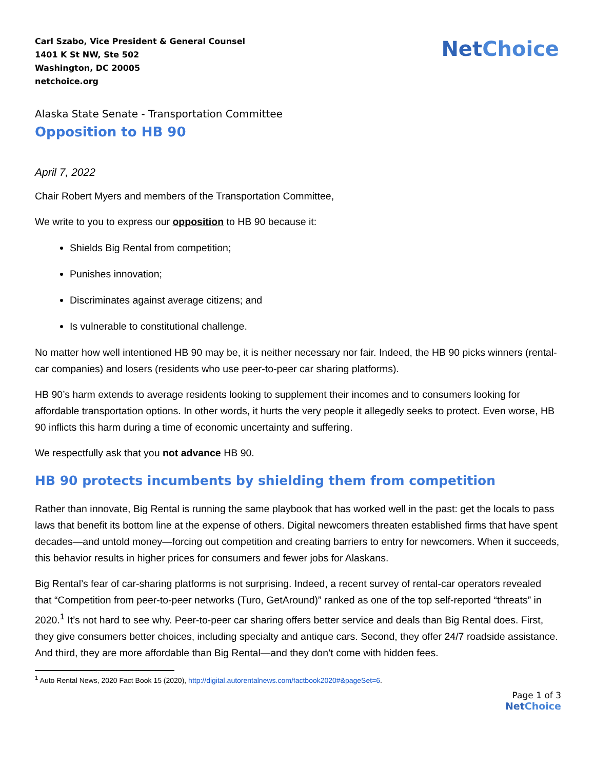Carl Szabo, Vice President & General Counsel
1401 K St NW, Ste 502
Washington, DC 20005
netchoice.org
NetChoice
Alaska State Senate - Transportation Committee
Opposition to HB 90
April 7, 2022
Chair Robert Myers and members of the Transportation Committee,
We write to you to express our opposition to HB 90 because it:
Shields Big Rental from competition;
Punishes innovation;
Discriminates against average citizens; and
Is vulnerable to constitutional challenge.
No matter how well intentioned HB 90 may be, it is neither necessary nor fair. Indeed, the HB 90 picks winners (rental-car companies) and losers (residents who use peer-to-peer car sharing platforms).
HB 90’s harm extends to average residents looking to supplement their incomes and to consumers looking for affordable transportation options. In other words, it hurts the very people it allegedly seeks to protect. Even worse, HB 90 inflicts this harm during a time of economic uncertainty and suffering.
We respectfully ask that you not advance HB 90.
HB 90 protects incumbents by shielding them from competition
Rather than innovate, Big Rental is running the same playbook that has worked well in the past: get the locals to pass laws that benefit its bottom line at the expense of others. Digital newcomers threaten established firms that have spent decades—and untold money—forcing out competition and creating barriers to entry for newcomers. When it succeeds, this behavior results in higher prices for consumers and fewer jobs for Alaskans.
Big Rental’s fear of car-sharing platforms is not surprising. Indeed, a recent survey of rental-car operators revealed that “Competition from peer-to-peer networks (Turo, GetAround)” ranked as one of the top self-reported “threats” in 2020.<sup>1</sup> It’s not hard to see why. Peer-to-peer car sharing offers better service and deals than Big Rental does. First, they give consumers better choices, including specialty and antique cars. Second, they offer 24/7 roadside assistance. And third, they are more affordable than Big Rental—and they don’t come with hidden fees.
<sup>1</sup> Auto Rental News, 2020 Fact Book 15 (2020), http://digital.autorentalnews.com/factbook2020#&pageSet=6.
Page 1 of 3
NetChoice